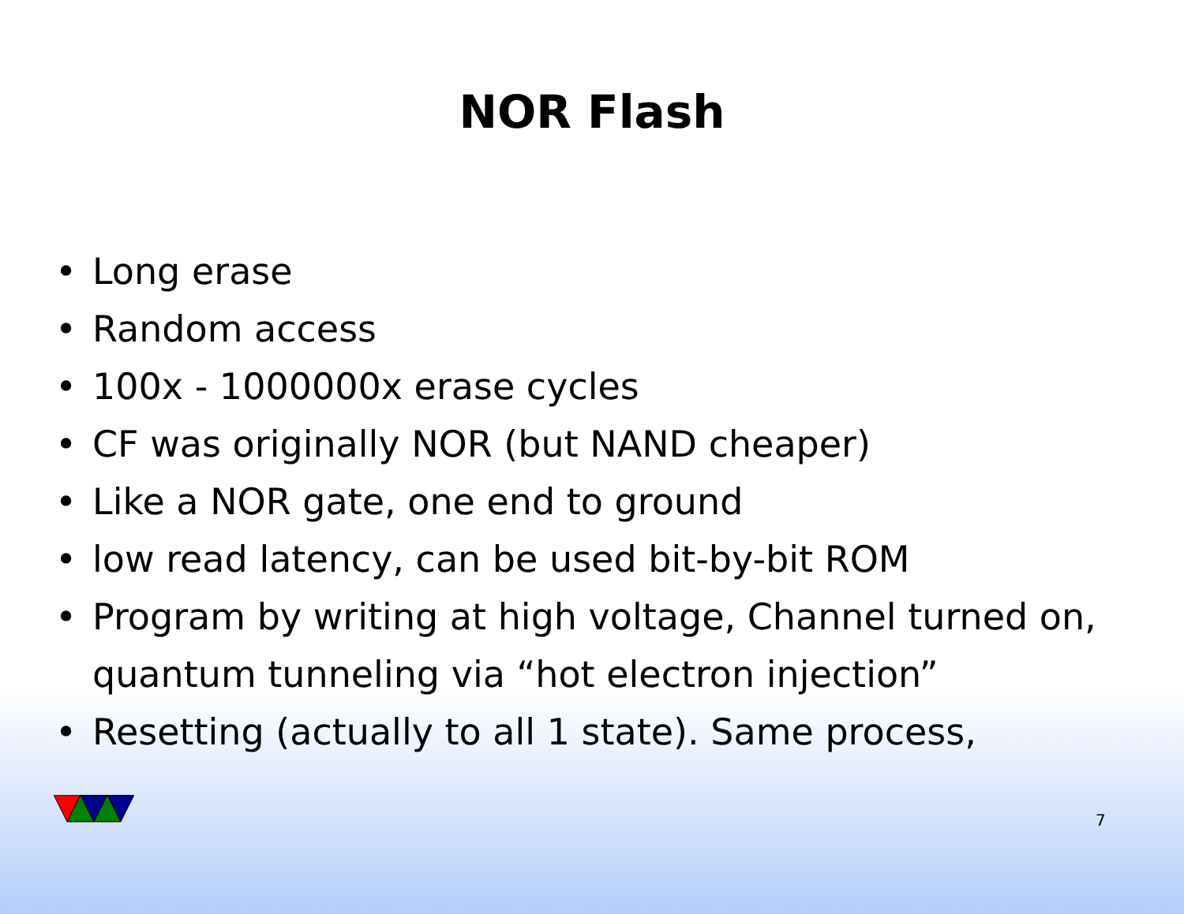NOR Flash
• Long erase
• Random access
• 100x - 1000000x erase cycles
• CF was originally NOR (but NAND cheaper)
• Like a NOR gate, one end to ground
• low read latency, can be used bit-by-bit ROM
• Program by writing at high voltage, Channel turned on, quantum tunneling via “hot electron injection”
• Resetting (actually to all 1 state). Same process,
7